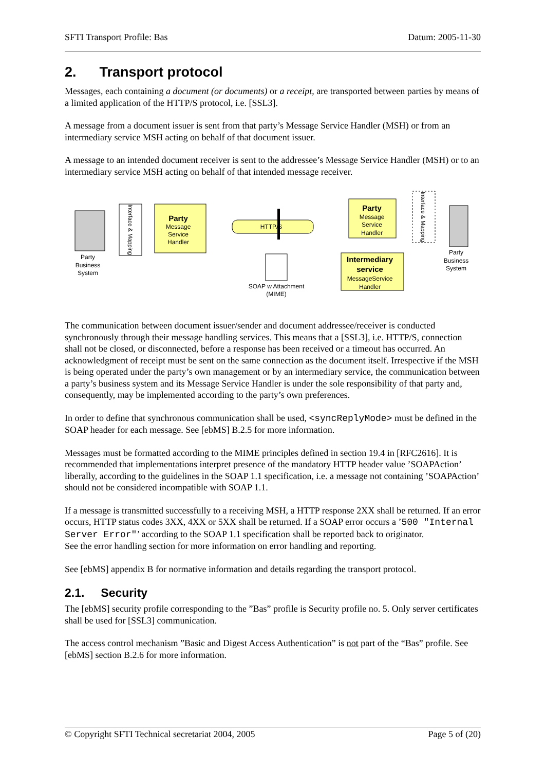SFTI Transport Profile: Bas Datum: 2005-11-30
2. Transport protocol
Messages, each containing a document (or documents) or a receipt, are transported between parties by means of a limited application of the HTTP/S protocol, i.e. [SSL3].
A message from a document issuer is sent from that party’s Message Service Handler (MSH) or from an intermediary service MSH acting on behalf of that document issuer.
A message to an intended document receiver is sent to the addressee’s Message Service Handler (MSH) or to an intermediary service MSH acting on behalf of that intended message receiver.
Party
Business
System
Interface & Mapping
Party
Message
Service
Handler
HTTP/S
SOAP w Attachment
(MIME)
Party
Message
Service
Handler
Interface & Mapping
Party
Business
System
Intermediary
service
MessageService
Handler
The communication between document issuer/sender and document addressee/receiver is conducted synchronously through their message handling services. This means that a [SSL3], i.e. HTTP/S, connection shall not be closed, or disconnected, before a response has been received or a timeout has occurred. An acknowledgment of receipt must be sent on the same connection as the document itself. Irrespective if the MSH is being operated under the party’s own management or by an intermediary service, the communication between a party’s business system and its Message Service Handler is under the sole responsibility of that party and, consequently, may be implemented according to the party’s own preferences.
In order to define that synchronous communication shall be used, <syncReplyMode> must be defined in the SOAP header for each message. See [ebMS] B.2.5 for more information.
Messages must be formatted according to the MIME principles defined in section 19.4 in [RFC2616]. It is recommended that implementations interpret presence of the mandatory HTTP header value ’SOAPAction’ liberally, according to the guidelines in the SOAP 1.1 specification, i.e. a message not containing ’SOAPAction’ should not be considered incompatible with SOAP 1.1.
If a message is transmitted successfully to a receiving MSH, a HTTP response 2XX shall be returned. If an error occurs, HTTP status codes 3XX, 4XX or 5XX shall be returned. If a SOAP error occurs a ’500 "Internal Server Error"’ according to the SOAP 1.1 specification shall be reported back to originator.
See the error handling section for more information on error handling and reporting.
See [ebMS] appendix B for normative information and details regarding the transport protocol.
2.1. Security
The [ebMS] security profile corresponding to the ”Bas” profile is Security profile no. 5. Only server certificates shall be used for [SSL3] communication.
The access control mechanism ”Basic and Digest Access Authentication” is not part of the “Bas” profile. See [ebMS] section B.2.6 for more information.
© Copyright SFTI Technical secretariat 2004, 2005 Page 5 of (20)